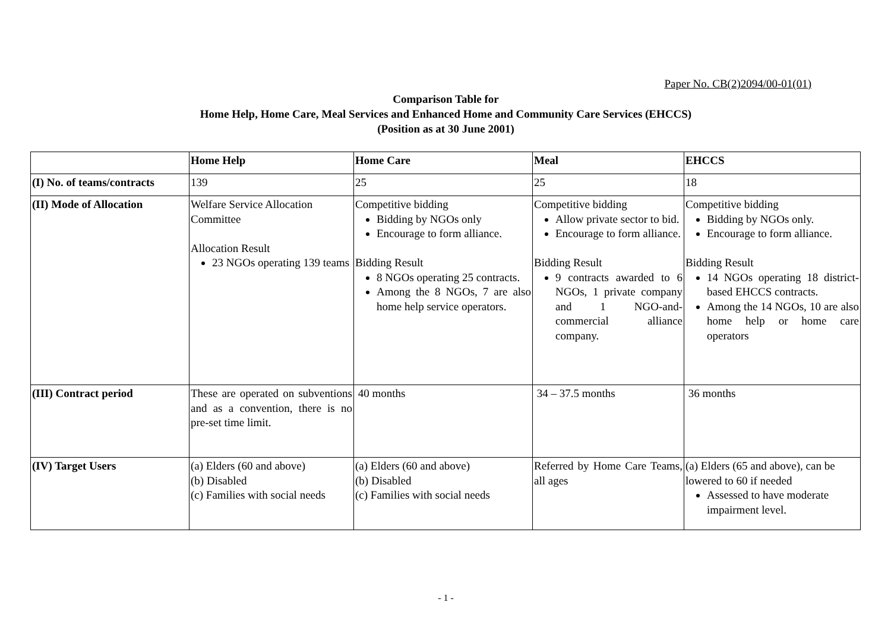Paper No. CB(2)2094/00-01(01)
Comparison Table for
Home Help, Home Care, Meal Services and Enhanced Home and Community Care Services (EHCCS)
(Position as at 30 June 2001)
| | Home Help | Home Care | Meal | EHCCS |
| --- | --- | --- | --- | --- |
| (I) No. of teams/contracts | 139 | 25 | 25 | 18 |
| (II) Mode of Allocation | Welfare Service Allocation Committee Allocation Result 23 NGOs operating 139 teams | Competitive bidding Bidding by NGOs only Encourage to form alliance. Bidding Result 8 NGOs operating 25 contracts. Among the 8 NGOs, 7 are also home help service operators. | Competitive bidding Allow private sector to bid. Encourage to form alliance. Bidding Result 9 contracts awarded to 6 NGOs, 1 private company and 1 NGO-and-commercial alliance company. | Competitive bidding Bidding by NGOs only. Encourage to form alliance. Bidding Result 14 NGOs operating 18 district-based EHCCS contracts. Among the 14 NGOs, 10 are also home help or home care operators |
| (III) Contract period | These are operated on subventions and as a convention, there is no pre-set time limit. | 40 months | 34 – 37.5 months | 36 months |
| (IV) Target Users | (a) Elders (60 and above) (b) Disabled (c) Families with social needs | (a) Elders (60 and above) (b) Disabled (c) Families with social needs | Referred by Home Care Teams, all ages | (a) Elders (65 and above), can be lowered to 60 if needed Assessed to have moderate impairment level. |
- 1 -